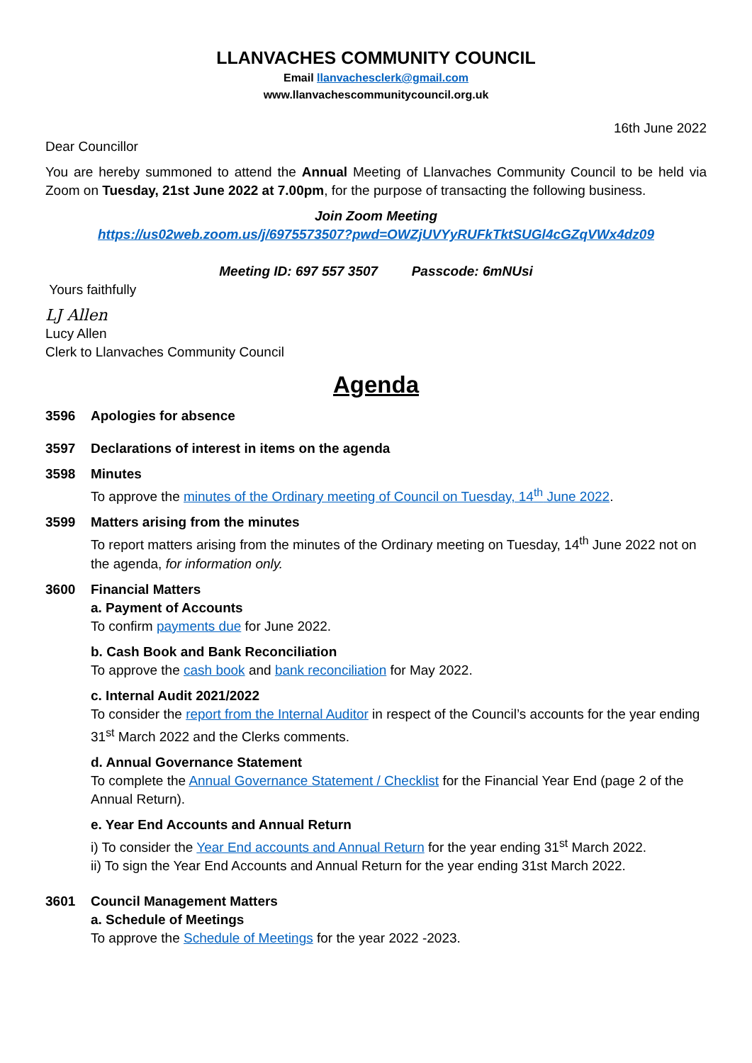LLANVACHES COMMUNITY COUNCIL
Email llanvachesclerk@gmail.com
www.llanvachescommunitycouncil.org.uk
16th June 2022
Dear Councillor
You are hereby summoned to attend the Annual Meeting of Llanvaches Community Council to be held via Zoom on Tuesday, 21st June 2022 at 7.00pm, for the purpose of transacting the following business.
Join Zoom Meeting
https://us02web.zoom.us/j/6975573507?pwd=OWZjUVYyRUFkTktSUGl4cGZqVWx4dz09
Meeting ID: 697 557 3507 Passcode: 6mNUsi
Yours faithfully
LJ Allen
Lucy Allen
Clerk to Llanvaches Community Council
Agenda
3596 Apologies for absence
3597 Declarations of interest in items on the agenda
3598 Minutes
To approve the minutes of the Ordinary meeting of Council on Tuesday, 14<sup>th</sup> June 2022.
3599 Matters arising from the minutes
To report matters arising from the minutes of the Ordinary meeting on Tuesday, 14<sup>th</sup> June 2022 not on the agenda, for information only.
3600 Financial Matters
a. Payment of Accounts
To confirm payments due for June 2022.
b. Cash Book and Bank Reconciliation
To approve the cash book and bank reconciliation for May 2022.
c. Internal Audit 2021/2022
To consider the report from the Internal Auditor in respect of the Council’s accounts for the year ending 31<sup>st</sup> March 2022 and the Clerks comments.
d. Annual Governance Statement
To complete the Annual Governance Statement / Checklist for the Financial Year End (page 2 of the Annual Return).
e. Year End Accounts and Annual Return
i) To consider the Year End accounts and Annual Return for the year ending 31<sup>st</sup> March 2022.
ii) To sign the Year End Accounts and Annual Return for the year ending 31st March 2022.
3601 Council Management Matters
a. Schedule of Meetings
To approve the Schedule of Meetings for the year 2022 -2023.